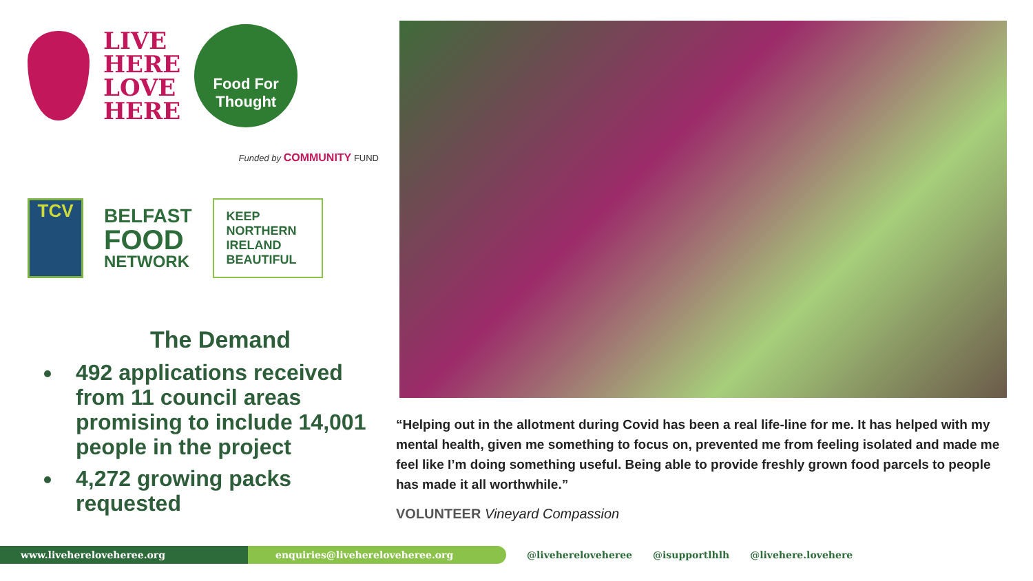LIVE
HERE
LOVE
HERE
Food For
Thought
Funded by COMMUNITY FUND
TCV
BELFAST
FOOD
NETWORK
KEEP NORTHERN IRELAND BEAUTIFUL
The Demand
492 applications received from 11 council areas promising to include 14,001 people in the project
4,272 growing packs requested
“Helping out in the allotment during Covid has been a real life-line for me. It has helped with my mental health, given me something to focus on, prevented me from feeling isolated and made me feel like I’m doing something useful. Being able to provide freshly grown food parcels to people has made it all worthwhile.”
VOLUNTEER Vineyard Compassion
www.livehereloveheree.org enquiries@livehereloveheree.org
@livehereloveheree @isupportlhlh @livehere.lovehere